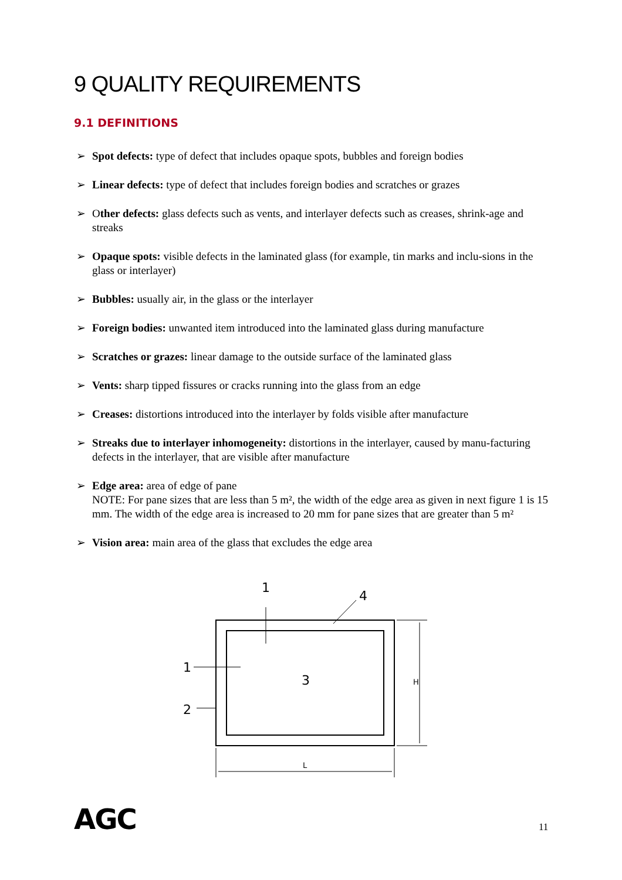9 QUALITY REQUIREMENTS
9.1 DEFINITIONS
➢ Spot defects: type of defect that includes opaque spots, bubbles and foreign bodies
➢ Linear defects: type of defect that includes foreign bodies and scratches or grazes
➢ Other defects: glass defects such as vents, and interlayer defects such as creases, shrink-age and streaks
➢ Opaque spots: visible defects in the laminated glass (for example, tin marks and inclu-sions in the glass or interlayer)
➢ Bubbles: usually air, in the glass or the interlayer
➢ Foreign bodies: unwanted item introduced into the laminated glass during manufacture
➢ Scratches or grazes: linear damage to the outside surface of the laminated glass
➢ Vents: sharp tipped fissures or cracks running into the glass from an edge
➢ Creases: distortions introduced into the interlayer by folds visible after manufacture
➢ Streaks due to interlayer inhomogeneity: distortions in the interlayer, caused by manu-facturing defects in the interlayer, that are visible after manufacture
➢ Edge area: area of edge of pane
NOTE: For pane sizes that are less than 5 m², the width of the edge area as given in next figure 1 is 15 mm. The width of the edge area is increased to 20 mm for pane sizes that are greater than 5 m²
➢ Vision area: main area of the glass that excludes the edge area
1
4
1
3
2
H
L
AGC 11